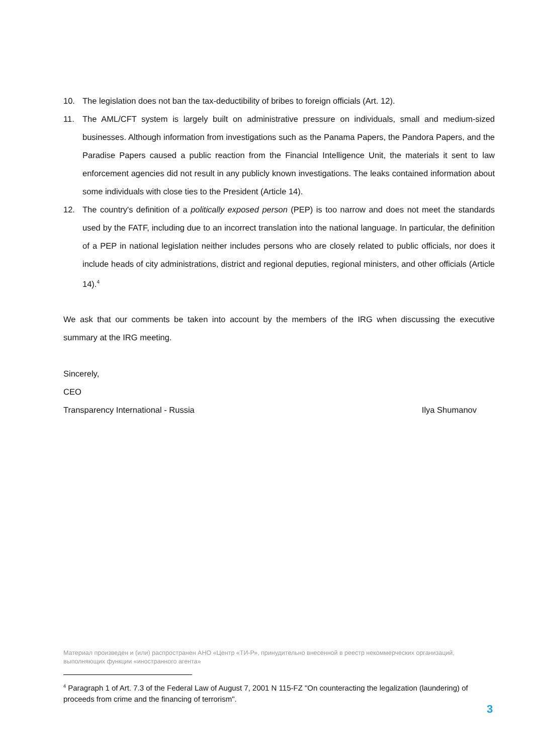10. The legislation does not ban the tax-deductibility of bribes to foreign officials (Art. 12).
11. The AML/CFT system is largely built on administrative pressure on individuals, small and medium-sized businesses. Although information from investigations such as the Panama Papers, the Pandora Papers, and the Paradise Papers caused a public reaction from the Financial Intelligence Unit, the materials it sent to law enforcement agencies did not result in any publicly known investigations. The leaks contained information about some individuals with close ties to the President (Article 14).
12. The country's definition of a politically exposed person (PEP) is too narrow and does not meet the standards used by the FATF, including due to an incorrect translation into the national language. In particular, the definition of a PEP in national legislation neither includes persons who are closely related to public officials, nor does it include heads of city administrations, district and regional deputies, regional ministers, and other officials (Article 14).<sup>4</sup>
We ask that our comments be taken into account by the members of the IRG when discussing the executive summary at the IRG meeting.
Sincerely,
CEO
Transparency International - Russia Ilya Shumanov
Материал произведен и (или) распространен АНО «Центр «ТИ-Р», принудительно внесенной в реестр некоммерческих организаций, выполняющих функции «иностранного агента»
<sup>4</sup> Paragraph 1 of Art. 7.3 of the Federal Law of August 7, 2001 N 115-FZ "On counteracting the legalization (laundering) of proceeds from crime and the financing of terrorism".
3